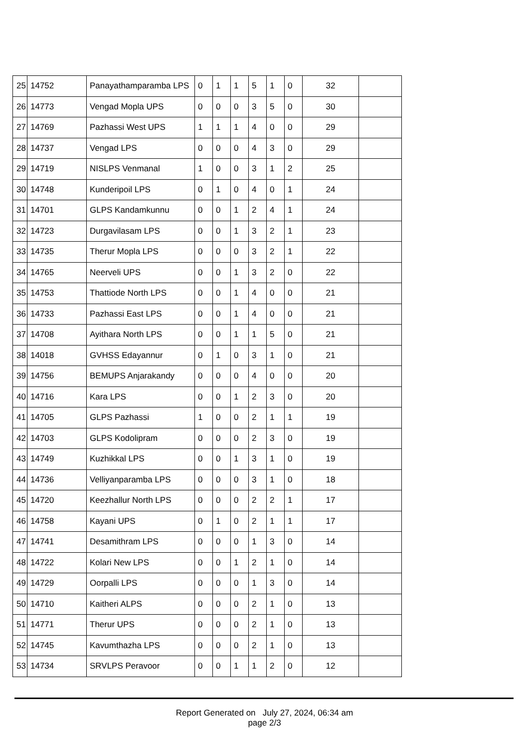| 25 | 14752 | Panayathamparamba LPS | 0 | 1 | 1 | 5 | 1 | 0 | 32 | |
| 26 | 14773 | Vengad Mopla UPS | 0 | 0 | 0 | 3 | 5 | 0 | 30 | |
| 27 | 14769 | Pazhassi West UPS | 1 | 1 | 1 | 4 | 0 | 0 | 29 | |
| 28 | 14737 | Vengad LPS | 0 | 0 | 0 | 4 | 3 | 0 | 29 | |
| 29 | 14719 | NISLPS Venmanal | 1 | 0 | 0 | 3 | 1 | 2 | 25 | |
| 30 | 14748 | Kunderipoil LPS | 0 | 1 | 0 | 4 | 0 | 1 | 24 | |
| 31 | 14701 | GLPS Kandamkunnu | 0 | 0 | 1 | 2 | 4 | 1 | 24 | |
| 32 | 14723 | Durgavilasam LPS | 0 | 0 | 1 | 3 | 2 | 1 | 23 | |
| 33 | 14735 | Therur Mopla LPS | 0 | 0 | 0 | 3 | 2 | 1 | 22 | |
| 34 | 14765 | Neerveli UPS | 0 | 0 | 1 | 3 | 2 | 0 | 22 | |
| 35 | 14753 | Thattiode North LPS | 0 | 0 | 1 | 4 | 0 | 0 | 21 | |
| 36 | 14733 | Pazhassi East LPS | 0 | 0 | 1 | 4 | 0 | 0 | 21 | |
| 37 | 14708 | Ayithara North LPS | 0 | 0 | 1 | 1 | 5 | 0 | 21 | |
| 38 | 14018 | GVHSS Edayannur | 0 | 1 | 0 | 3 | 1 | 0 | 21 | |
| 39 | 14756 | BEMUPS Anjarakandy | 0 | 0 | 0 | 4 | 0 | 0 | 20 | |
| 40 | 14716 | Kara LPS | 0 | 0 | 1 | 2 | 3 | 0 | 20 | |
| 41 | 14705 | GLPS Pazhassi | 1 | 0 | 0 | 2 | 1 | 1 | 19 | |
| 42 | 14703 | GLPS Kodolipram | 0 | 0 | 0 | 2 | 3 | 0 | 19 | |
| 43 | 14749 | Kuzhikkal LPS | 0 | 0 | 1 | 3 | 1 | 0 | 19 | |
| 44 | 14736 | Velliyanparamba LPS | 0 | 0 | 0 | 3 | 1 | 0 | 18 | |
| 45 | 14720 | Keezhallur North LPS | 0 | 0 | 0 | 2 | 2 | 1 | 17 | |
| 46 | 14758 | Kayani UPS | 0 | 1 | 0 | 2 | 1 | 1 | 17 | |
| 47 | 14741 | Desamithram LPS | 0 | 0 | 0 | 1 | 3 | 0 | 14 | |
| 48 | 14722 | Kolari New LPS | 0 | 0 | 1 | 2 | 1 | 0 | 14 | |
| 49 | 14729 | Oorpalli LPS | 0 | 0 | 0 | 1 | 3 | 0 | 14 | |
| 50 | 14710 | Kaitheri ALPS | 0 | 0 | 0 | 2 | 1 | 0 | 13 | |
| 51 | 14771 | Therur UPS | 0 | 0 | 0 | 2 | 1 | 0 | 13 | |
| 52 | 14745 | Kavumthazha LPS | 0 | 0 | 0 | 2 | 1 | 0 | 13 | |
| 53 | 14734 | SRVLPS Peravoor | 0 | 0 | 1 | 1 | 2 | 0 | 12 | |
Report Generated on July 27, 2024, 06:34 am
page 2/3